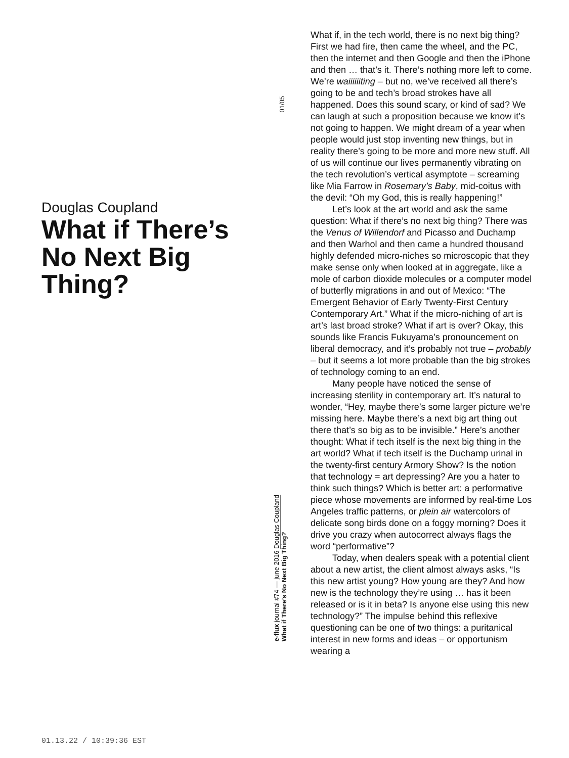Douglas Coupland
What if There’s No Next Big Thing?
01/05
e-flux journal #74 — june 2016 Douglas Coupland
What if There’s No Next Big Thing?
What if, in the tech world, there is no next big thing? First we had fire, then came the wheel, and the PC, then the internet and then Google and then the iPhone and then … that’s it. There’s nothing more left to come. We’re waiiiiiiting – but no, we’ve received all there’s going to be and tech’s broad strokes have all happened. Does this sound scary, or kind of sad? We can laugh at such a proposition because we know it’s not going to happen. We might dream of a year when people would just stop inventing new things, but in reality there’s going to be more and more new stuff. All of us will continue our lives permanently vibrating on the tech revolution’s vertical asymptote – screaming like Mia Farrow in Rosemary’s Baby, mid-coitus with the devil: “Oh my God, this is really happening!”
Let’s look at the art world and ask the same question: What if there’s no next big thing? There was the Venus of Willendorf and Picasso and Duchamp and then Warhol and then came a hundred thousand highly defended micro-niches so microscopic that they make sense only when looked at in aggregate, like a mole of carbon dioxide molecules or a computer model of butterfly migrations in and out of Mexico: “The Emergent Behavior of Early Twenty-First Century Contemporary Art.” What if the micro-niching of art is art’s last broad stroke? What if art is over? Okay, this sounds like Francis Fukuyama’s pronouncement on liberal democracy, and it’s probably not true – probably – but it seems a lot more probable than the big strokes of technology coming to an end.
Many people have noticed the sense of increasing sterility in contemporary art. It’s natural to wonder, “Hey, maybe there’s some larger picture we’re missing here. Maybe there’s a next big art thing out there that’s so big as to be invisible.” Here’s another thought: What if tech itself is the next big thing in the art world? What if tech itself is the Duchamp urinal in the twenty-first century Armory Show? Is the notion that technology = art depressing? Are you a hater to think such things? Which is better art: a performative piece whose movements are informed by real-time Los Angeles traffic patterns, or plein air watercolors of delicate song birds done on a foggy morning? Does it drive you crazy when autocorrect always flags the word “performative”?
Today, when dealers speak with a potential client about a new artist, the client almost always asks, “Is this new artist young? How young are they? And how new is the technology they’re using … has it been released or is it in beta? Is anyone else using this new technology?” The impulse behind this reflexive questioning can be one of two things: a puritanical interest in new forms and ideas – or opportunism wearing a
01.13.22 / 10:39:36 EST